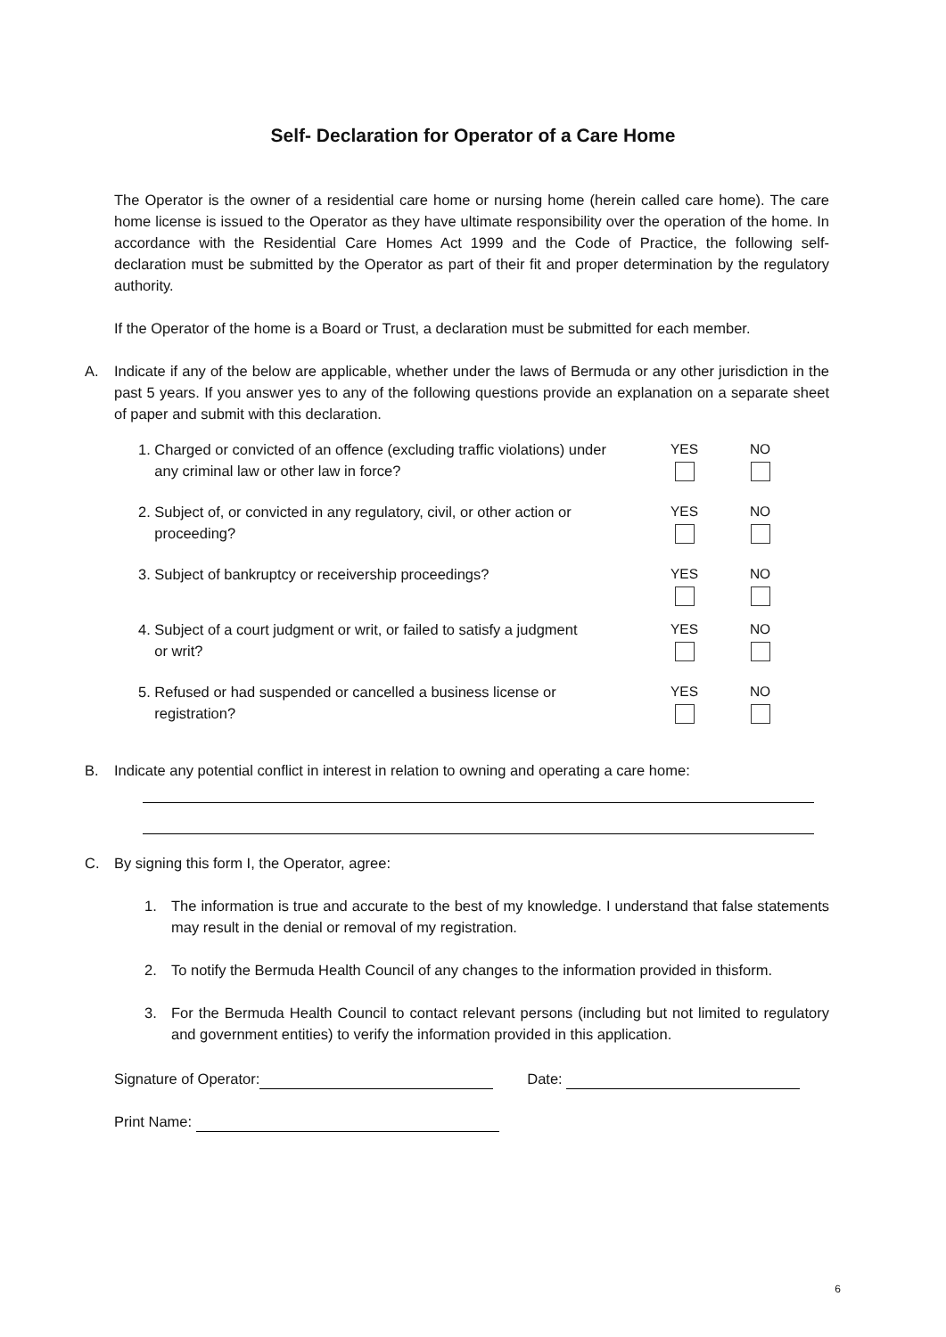Self- Declaration for Operator of a Care Home
The Operator is the owner of a residential care home or nursing home (herein called care home). The care home license is issued to the Operator as they have ultimate responsibility over the operation of the home. In accordance with the Residential Care Homes Act 1999 and the Code of Practice, the following self-declaration must be submitted by the Operator as part of their fit and proper determination by the regulatory authority.
If the Operator of the home is a Board or Trust, a declaration must be submitted for each member.
A. Indicate if any of the below are applicable, whether under the laws of Bermuda or any other jurisdiction in the past 5 years. If you answer yes to any of the following questions provide an explanation on a separate sheet of paper and submit with this declaration.
1. Charged or convicted of an offence (excluding traffic violations) under
any criminal law or other law in force?
YES NO
2. Subject of, or convicted in any regulatory, civil, or other action or
proceeding?
YES NO
3. Subject of bankruptcy or receivership proceedings?
YES NO
4. Subject of a court judgment or writ, or failed to satisfy a judgment
or writ?
YES NO
5. Refused or had suspended or cancelled a business license or
registration?
YES NO
B. Indicate any potential conflict in interest in relation to owning and operating a care home:
C. By signing this form I, the Operator, agree:
1. The information is true and accurate to the best of my knowledge. I understand that false statements may result in the denial or removal of my registration.
2. To notify the Bermuda Health Council of any changes to the information provided in thisform.
3. For the Bermuda Health Council to contact relevant persons (including but not limited to regulatory and government entities) to verify the information provided in this application.
Signature of Operator: Date:
Print Name:
6